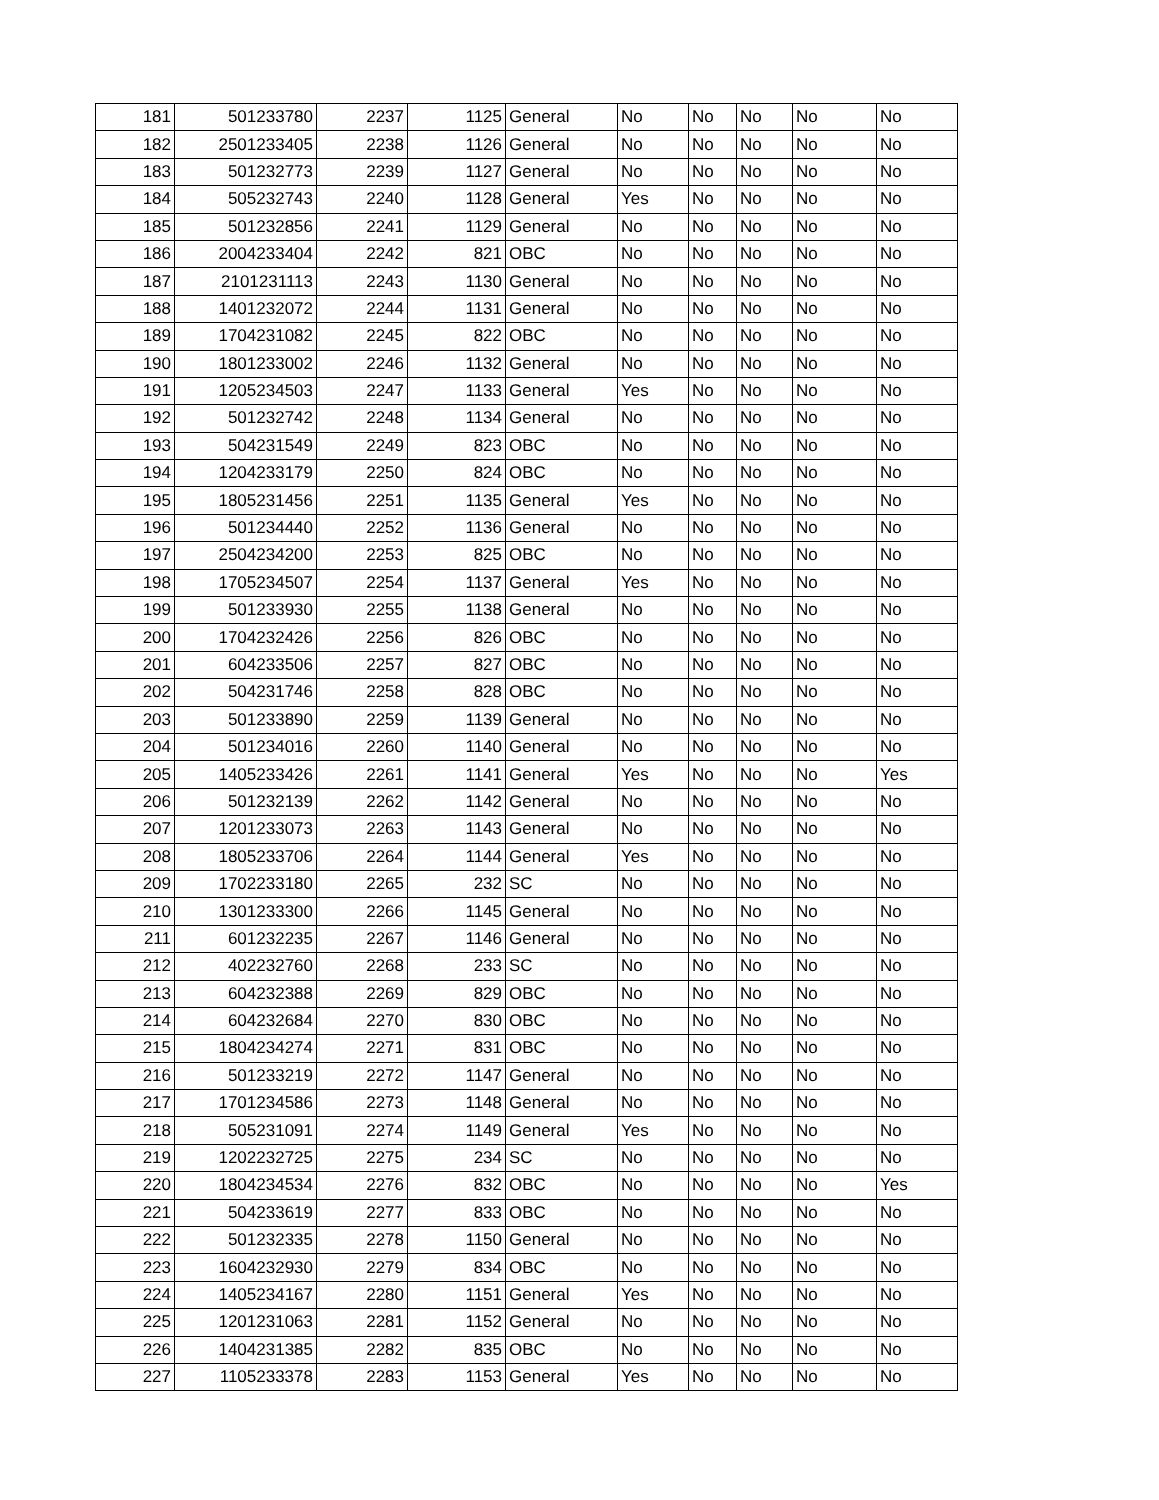| 181 | 501233780 | 2237 | 1125 | General | No | No | No | No | No |
| 182 | 2501233405 | 2238 | 1126 | General | No | No | No | No | No |
| 183 | 501232773 | 2239 | 1127 | General | No | No | No | No | No |
| 184 | 505232743 | 2240 | 1128 | General | Yes | No | No | No | No |
| 185 | 501232856 | 2241 | 1129 | General | No | No | No | No | No |
| 186 | 2004233404 | 2242 | 821 | OBC | No | No | No | No | No |
| 187 | 2101231113 | 2243 | 1130 | General | No | No | No | No | No |
| 188 | 1401232072 | 2244 | 1131 | General | No | No | No | No | No |
| 189 | 1704231082 | 2245 | 822 | OBC | No | No | No | No | No |
| 190 | 1801233002 | 2246 | 1132 | General | No | No | No | No | No |
| 191 | 1205234503 | 2247 | 1133 | General | Yes | No | No | No | No |
| 192 | 501232742 | 2248 | 1134 | General | No | No | No | No | No |
| 193 | 504231549 | 2249 | 823 | OBC | No | No | No | No | No |
| 194 | 1204233179 | 2250 | 824 | OBC | No | No | No | No | No |
| 195 | 1805231456 | 2251 | 1135 | General | Yes | No | No | No | No |
| 196 | 501234440 | 2252 | 1136 | General | No | No | No | No | No |
| 197 | 2504234200 | 2253 | 825 | OBC | No | No | No | No | No |
| 198 | 1705234507 | 2254 | 1137 | General | Yes | No | No | No | No |
| 199 | 501233930 | 2255 | 1138 | General | No | No | No | No | No |
| 200 | 1704232426 | 2256 | 826 | OBC | No | No | No | No | No |
| 201 | 604233506 | 2257 | 827 | OBC | No | No | No | No | No |
| 202 | 504231746 | 2258 | 828 | OBC | No | No | No | No | No |
| 203 | 501233890 | 2259 | 1139 | General | No | No | No | No | No |
| 204 | 501234016 | 2260 | 1140 | General | No | No | No | No | No |
| 205 | 1405233426 | 2261 | 1141 | General | Yes | No | No | No | Yes |
| 206 | 501232139 | 2262 | 1142 | General | No | No | No | No | No |
| 207 | 1201233073 | 2263 | 1143 | General | No | No | No | No | No |
| 208 | 1805233706 | 2264 | 1144 | General | Yes | No | No | No | No |
| 209 | 1702233180 | 2265 | 232 | SC | No | No | No | No | No |
| 210 | 1301233300 | 2266 | 1145 | General | No | No | No | No | No |
| 211 | 601232235 | 2267 | 1146 | General | No | No | No | No | No |
| 212 | 402232760 | 2268 | 233 | SC | No | No | No | No | No |
| 213 | 604232388 | 2269 | 829 | OBC | No | No | No | No | No |
| 214 | 604232684 | 2270 | 830 | OBC | No | No | No | No | No |
| 215 | 1804234274 | 2271 | 831 | OBC | No | No | No | No | No |
| 216 | 501233219 | 2272 | 1147 | General | No | No | No | No | No |
| 217 | 1701234586 | 2273 | 1148 | General | No | No | No | No | No |
| 218 | 505231091 | 2274 | 1149 | General | Yes | No | No | No | No |
| 219 | 1202232725 | 2275 | 234 | SC | No | No | No | No | No |
| 220 | 1804234534 | 2276 | 832 | OBC | No | No | No | No | Yes |
| 221 | 504233619 | 2277 | 833 | OBC | No | No | No | No | No |
| 222 | 501232335 | 2278 | 1150 | General | No | No | No | No | No |
| 223 | 1604232930 | 2279 | 834 | OBC | No | No | No | No | No |
| 224 | 1405234167 | 2280 | 1151 | General | Yes | No | No | No | No |
| 225 | 1201231063 | 2281 | 1152 | General | No | No | No | No | No |
| 226 | 1404231385 | 2282 | 835 | OBC | No | No | No | No | No |
| 227 | 1105233378 | 2283 | 1153 | General | Yes | No | No | No | No |